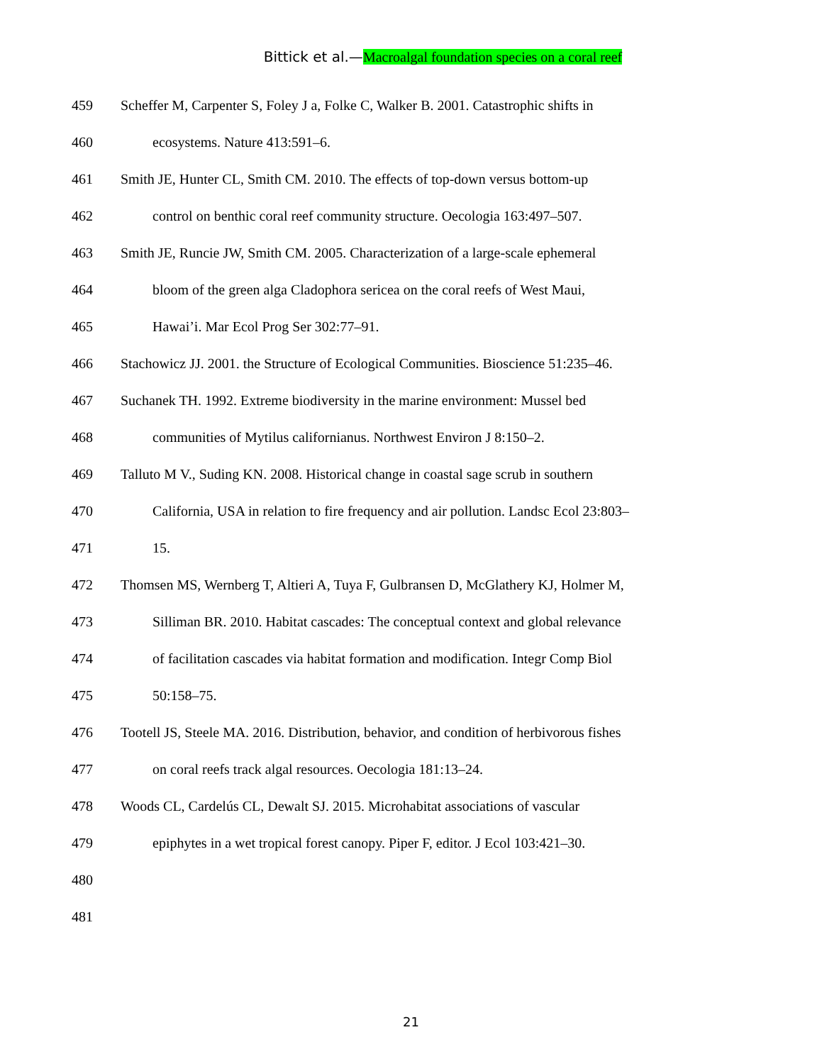Bittick et al.—Macroalgal foundation species on a coral reef
459
Scheffer M, Carpenter S, Foley J a, Folke C, Walker B. 2001. Catastrophic shifts in
460 ecosystems. Nature 413:591–6.
461
Smith JE, Hunter CL, Smith CM. 2010. The effects of top-down versus bottom-up
462
control on benthic coral reef community structure. Oecologia 163:497–507.
463
Smith JE, Runcie JW, Smith CM. 2005. Characterization of a large-scale ephemeral
464
bloom of the green alga Cladophora sericea on the coral reefs of West Maui,
465
Hawai’i. Mar Ecol Prog Ser 302:77–91.
466
Stachowicz JJ. 2001. the Structure of Ecological Communities. Bioscience 51:235–46.
467
Suchanek TH. 1992. Extreme biodiversity in the marine environment: Mussel bed
468
communities of Mytilus californianus. Northwest Environ J 8:150–2.
469
Talluto M V., Suding KN. 2008. Historical change in coastal sage scrub in southern
470
California, USA in relation to fire frequency and air pollution. Landsc Ecol 23:803–
471 15.
472
Thomsen MS, Wernberg T, Altieri A, Tuya F, Gulbransen D, McGlathery KJ, Holmer M,
473
Silliman BR. 2010. Habitat cascades: The conceptual context and global relevance
474
of facilitation cascades via habitat formation and modification. Integr Comp Biol
475 50:158–75.
476
Tootell JS, Steele MA. 2016. Distribution, behavior, and condition of herbivorous fishes
477
on coral reefs track algal resources. Oecologia 181:13–24.
478
Woods CL, Cardelús CL, Dewalt SJ. 2015. Microhabitat associations of vascular
479
epiphytes in a wet tropical forest canopy. Piper F, editor. J Ecol 103:421–30.
480
481
21